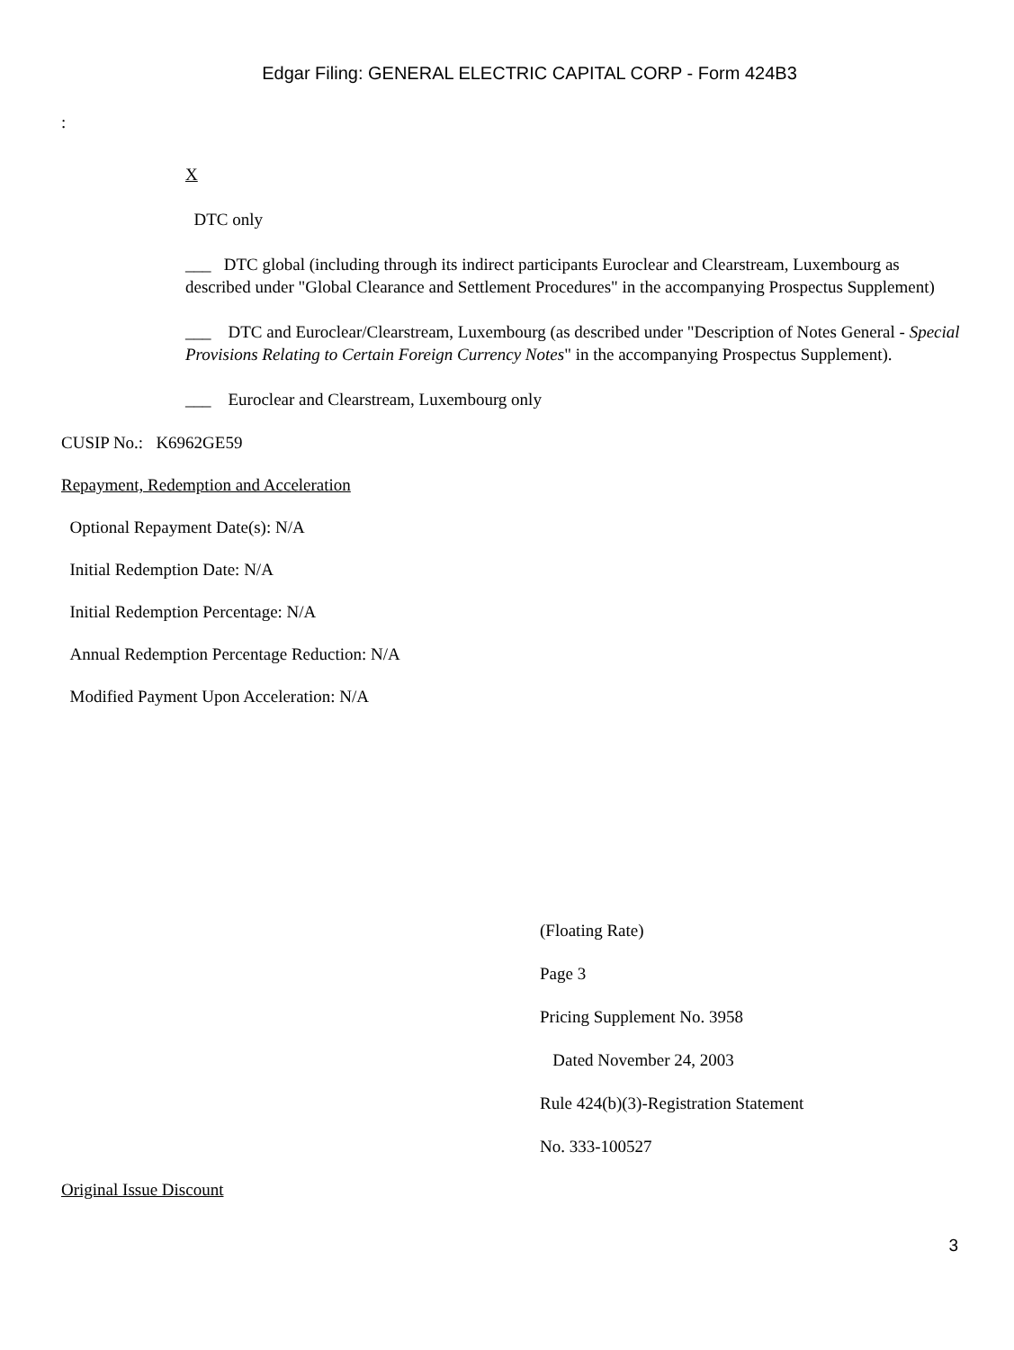Edgar Filing: GENERAL ELECTRIC CAPITAL CORP - Form 424B3
:
X
DTC only
___ DTC global (including through its indirect participants Euroclear and Clearstream, Luxembourg as described under "Global Clearance and Settlement Procedures" in the accompanying Prospectus Supplement)
___ DTC and Euroclear/Clearstream, Luxembourg (as described under "Description of Notes General - Special Provisions Relating to Certain Foreign Currency Notes" in the accompanying Prospectus Supplement).
___ Euroclear and Clearstream, Luxembourg only
CUSIP No.: K6962GE59
Repayment, Redemption and Acceleration
Optional Repayment Date(s): N/A
Initial Redemption Date: N/A
Initial Redemption Percentage: N/A
Annual Redemption Percentage Reduction: N/A
Modified Payment Upon Acceleration: N/A
(Floating Rate)
Page 3
Pricing Supplement No. 3958
Dated November 24, 2003
Rule 424(b)(3)-Registration Statement
No. 333-100527
Original Issue Discount
3